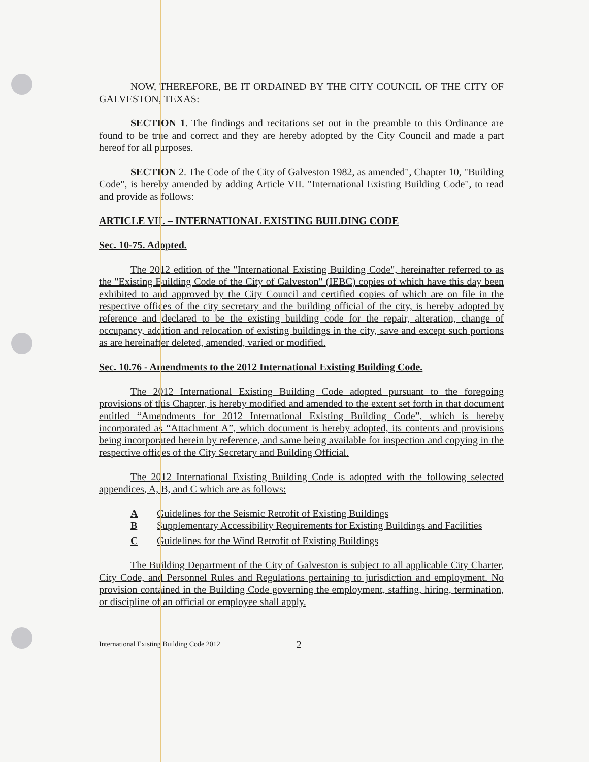NOW, THEREFORE, BE IT ORDAINED BY THE CITY COUNCIL OF THE CITY OF GALVESTON, TEXAS:
SECTION 1. The findings and recitations set out in the preamble to this Ordinance are found to be true and correct and they are hereby adopted by the City Council and made a part hereof for all purposes.
SECTION 2. The Code of the City of Galveston 1982, as amended", Chapter 10, "Building Code", is hereby amended by adding Article VII. "International Existing Building Code", to read and provide as follows:
ARTICLE VII. – INTERNATIONAL EXISTING BUILDING CODE
Sec. 10-75. Adopted.
The 2012 edition of the "International Existing Building Code", hereinafter referred to as the "Existing Building Code of the City of Galveston" (IEBC) copies of which have this day been exhibited to and approved by the City Council and certified copies of which are on file in the respective offices of the city secretary and the building official of the city, is hereby adopted by reference and declared to be the existing building code for the repair, alteration, change of occupancy, addition and relocation of existing buildings in the city, save and except such portions as are hereinafter deleted, amended, varied or modified.
Sec. 10.76 - Amendments to the 2012 International Existing Building Code.
The 2012 International Existing Building Code adopted pursuant to the foregoing provisions of this Chapter, is hereby modified and amended to the extent set forth in that document entitled “Amendments for 2012 International Existing Building Code”, which is hereby incorporated as “Attachment A”, which document is hereby adopted, its contents and provisions being incorporated herein by reference, and same being available for inspection and copying in the respective offices of the City Secretary and Building Official.
The 2012 International Existing Building Code is adopted with the following selected appendices, A, B, and C which are as follows:
A Guidelines for the Seismic Retrofit of Existing Buildings
B Supplementary Accessibility Requirements for Existing Buildings and Facilities
C Guidelines for the Wind Retrofit of Existing Buildings
The Building Department of the City of Galveston is subject to all applicable City Charter, City Code, and Personnel Rules and Regulations pertaining to jurisdiction and employment. No provision contained in the Building Code governing the employment, staffing, hiring, termination, or discipline of an official or employee shall apply.
International Existing Building Code 2012 2